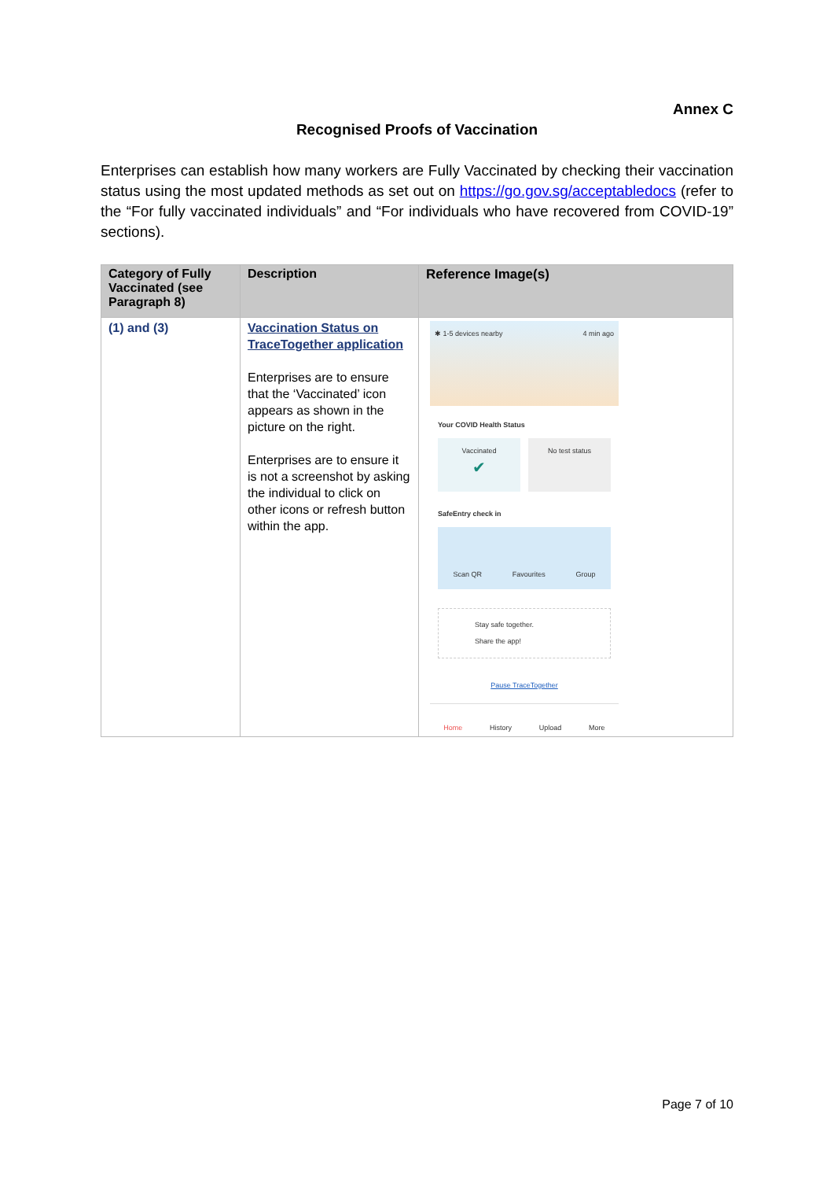Annex C
Recognised Proofs of Vaccination
Enterprises can establish how many workers are Fully Vaccinated by checking their vaccination status using the most updated methods as set out on https://go.gov.sg/acceptabledocs (refer to the “For fully vaccinated individuals” and “For individuals who have recovered from COVID-19” sections).
| Category of Fully Vaccinated (see Paragraph 8) | Description | Reference Image(s) |
| --- | --- | --- |
| (1) and (3) | Vaccination Status on TraceTogether application Enterprises are to ensure that the ‘Vaccinated’ icon appears as shown in the picture on the right. Enterprises are to ensure it is not a screenshot by asking the individual to click on other icons or refresh button within the app. | ✱ 1-5 devices nearby 4 min ago Your COVID Health Status Vaccinated ✔ No test status SafeEntry check in Scan QR Favourites Group Stay safe together. Share the app! Pause TraceTogether Home History Upload More |
Page 7 of 10